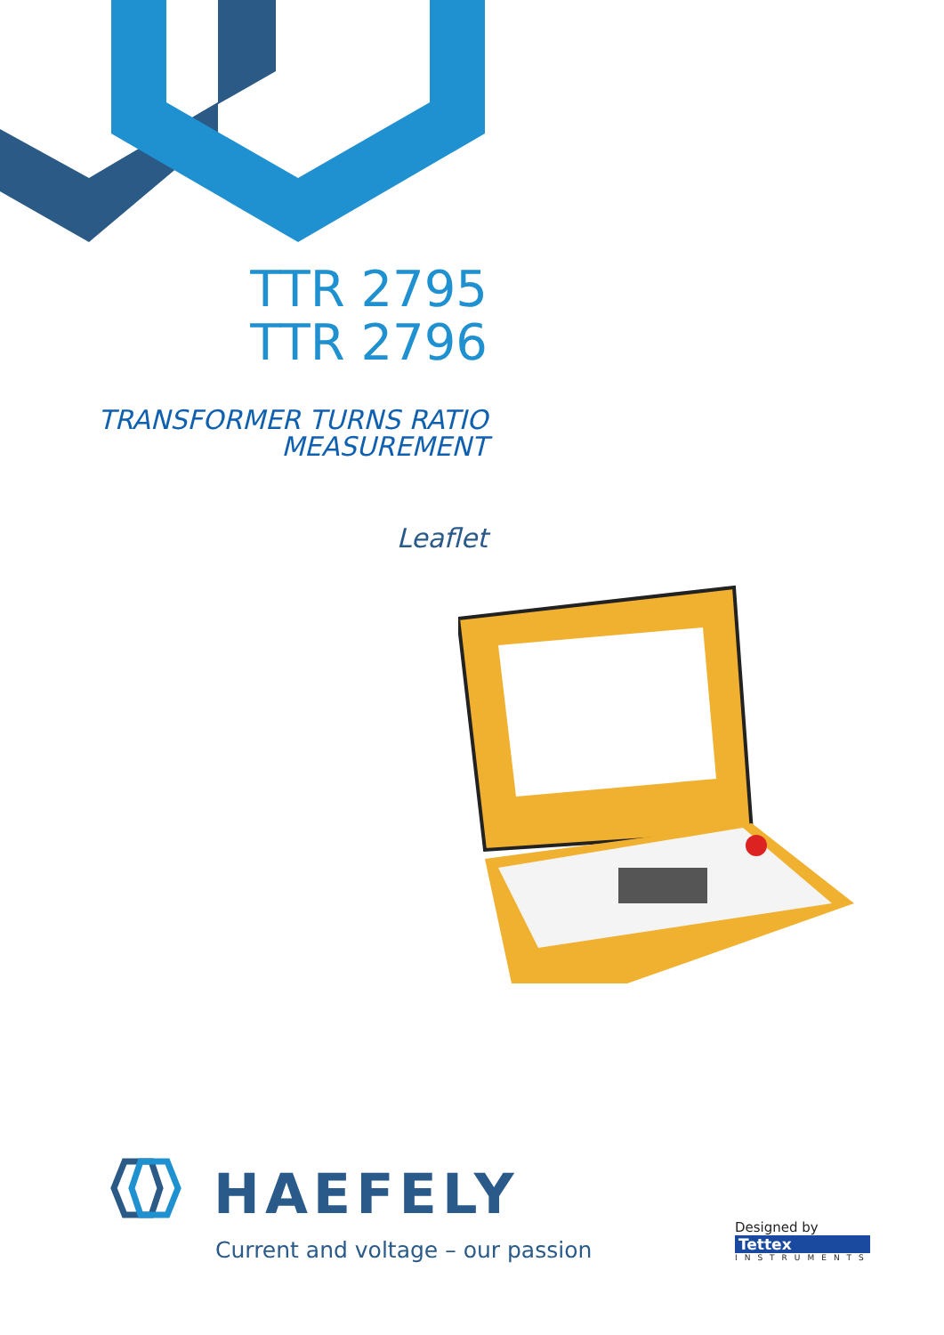TTR 2795
TTR 2796
TRANSFORMER TURNS RATIO
MEASUREMENT
Leaflet
HAEFELY
Current and voltage – our passion
Designed by
Tettex
INSTRUMENTS